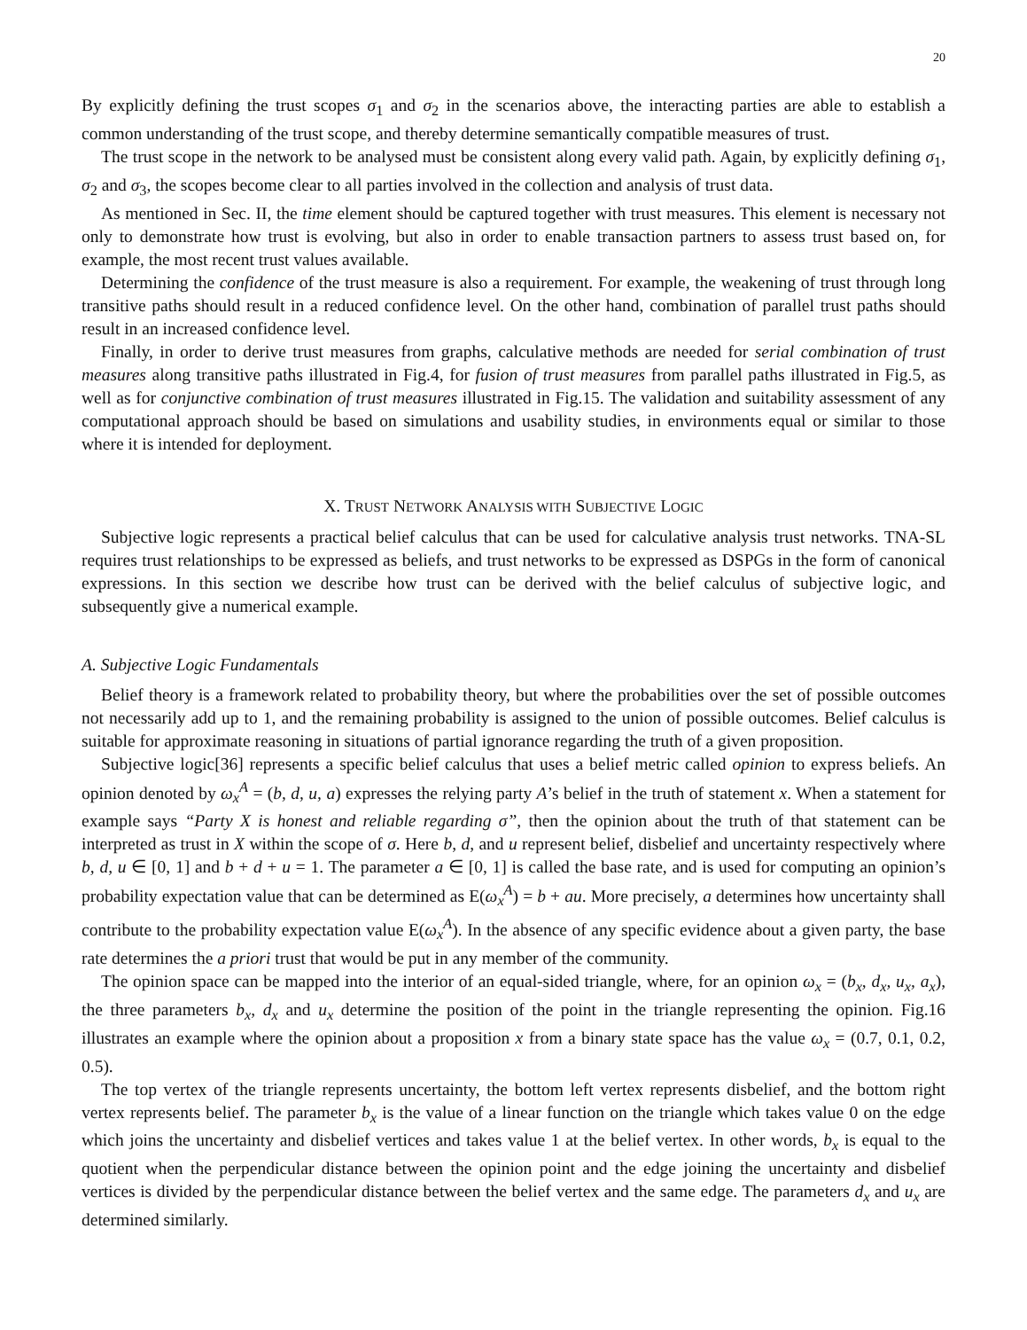20
By explicitly defining the trust scopes σ<sub>1</sub> and σ<sub>2</sub> in the scenarios above, the interacting parties are able to establish a common understanding of the trust scope, and thereby determine semantically compatible measures of trust.
The trust scope in the network to be analysed must be consistent along every valid path. Again, by explicitly defining σ<sub>1</sub>, σ<sub>2</sub> and σ<sub>3</sub>, the scopes become clear to all parties involved in the collection and analysis of trust data.
As mentioned in Sec. II, the time element should be captured together with trust measures. This element is necessary not only to demonstrate how trust is evolving, but also in order to enable transaction partners to assess trust based on, for example, the most recent trust values available.
Determining the confidence of the trust measure is also a requirement. For example, the weakening of trust through long transitive paths should result in a reduced confidence level. On the other hand, combination of parallel trust paths should result in an increased confidence level.
Finally, in order to derive trust measures from graphs, calculative methods are needed for serial combination of trust measures along transitive paths illustrated in Fig.4, for fusion of trust measures from parallel paths illustrated in Fig.5, as well as for conjunctive combination of trust measures illustrated in Fig.15. The validation and suitability assessment of any computational approach should be based on simulations and usability studies, in environments equal or similar to those where it is intended for deployment.
X. TRUST NETWORK ANALYSIS WITH SUBJECTIVE LOGIC
Subjective logic represents a practical belief calculus that can be used for calculative analysis trust networks. TNA-SL requires trust relationships to be expressed as beliefs, and trust networks to be expressed as DSPGs in the form of canonical expressions. In this section we describe how trust can be derived with the belief calculus of subjective logic, and subsequently give a numerical example.
A. Subjective Logic Fundamentals
Belief theory is a framework related to probability theory, but where the probabilities over the set of possible outcomes not necessarily add up to 1, and the remaining probability is assigned to the union of possible outcomes. Belief calculus is suitable for approximate reasoning in situations of partial ignorance regarding the truth of a given proposition.
Subjective logic[36] represents a specific belief calculus that uses a belief metric called opinion to express beliefs. An opinion denoted by ω<sub>x</sub><sup>A</sup> = (b, d, u, a) expresses the relying party A’s belief in the truth of statement x. When a statement for example says “Party X is honest and reliable regarding σ”, then the opinion about the truth of that statement can be interpreted as trust in X within the scope of σ. Here b, d, and u represent belief, disbelief and uncertainty respectively where b, d, u ∈ [0, 1] and b + d + u = 1. The parameter a ∈ [0, 1] is called the base rate, and is used for computing an opinion’s probability expectation value that can be determined as E(ω<sub>x</sub><sup>A</sup>) = b + au. More precisely, a determines how uncertainty shall contribute to the probability expectation value E(ω<sub>x</sub><sup>A</sup>). In the absence of any specific evidence about a given party, the base rate determines the a priori trust that would be put in any member of the community.
The opinion space can be mapped into the interior of an equal-sided triangle, where, for an opinion ω<sub>x</sub> = (b<sub>x</sub>, d<sub>x</sub>, u<sub>x</sub>, a<sub>x</sub>), the three parameters b<sub>x</sub>, d<sub>x</sub> and u<sub>x</sub> determine the position of the point in the triangle representing the opinion. Fig.16 illustrates an example where the opinion about a proposition x from a binary state space has the value ω<sub>x</sub> = (0.7, 0.1, 0.2, 0.5).
The top vertex of the triangle represents uncertainty, the bottom left vertex represents disbelief, and the bottom right vertex represents belief. The parameter b<sub>x</sub> is the value of a linear function on the triangle which takes value 0 on the edge which joins the uncertainty and disbelief vertices and takes value 1 at the belief vertex. In other words, b<sub>x</sub> is equal to the quotient when the perpendicular distance between the opinion point and the edge joining the uncertainty and disbelief vertices is divided by the perpendicular distance between the belief vertex and the same edge. The parameters d<sub>x</sub> and u<sub>x</sub> are determined similarly.